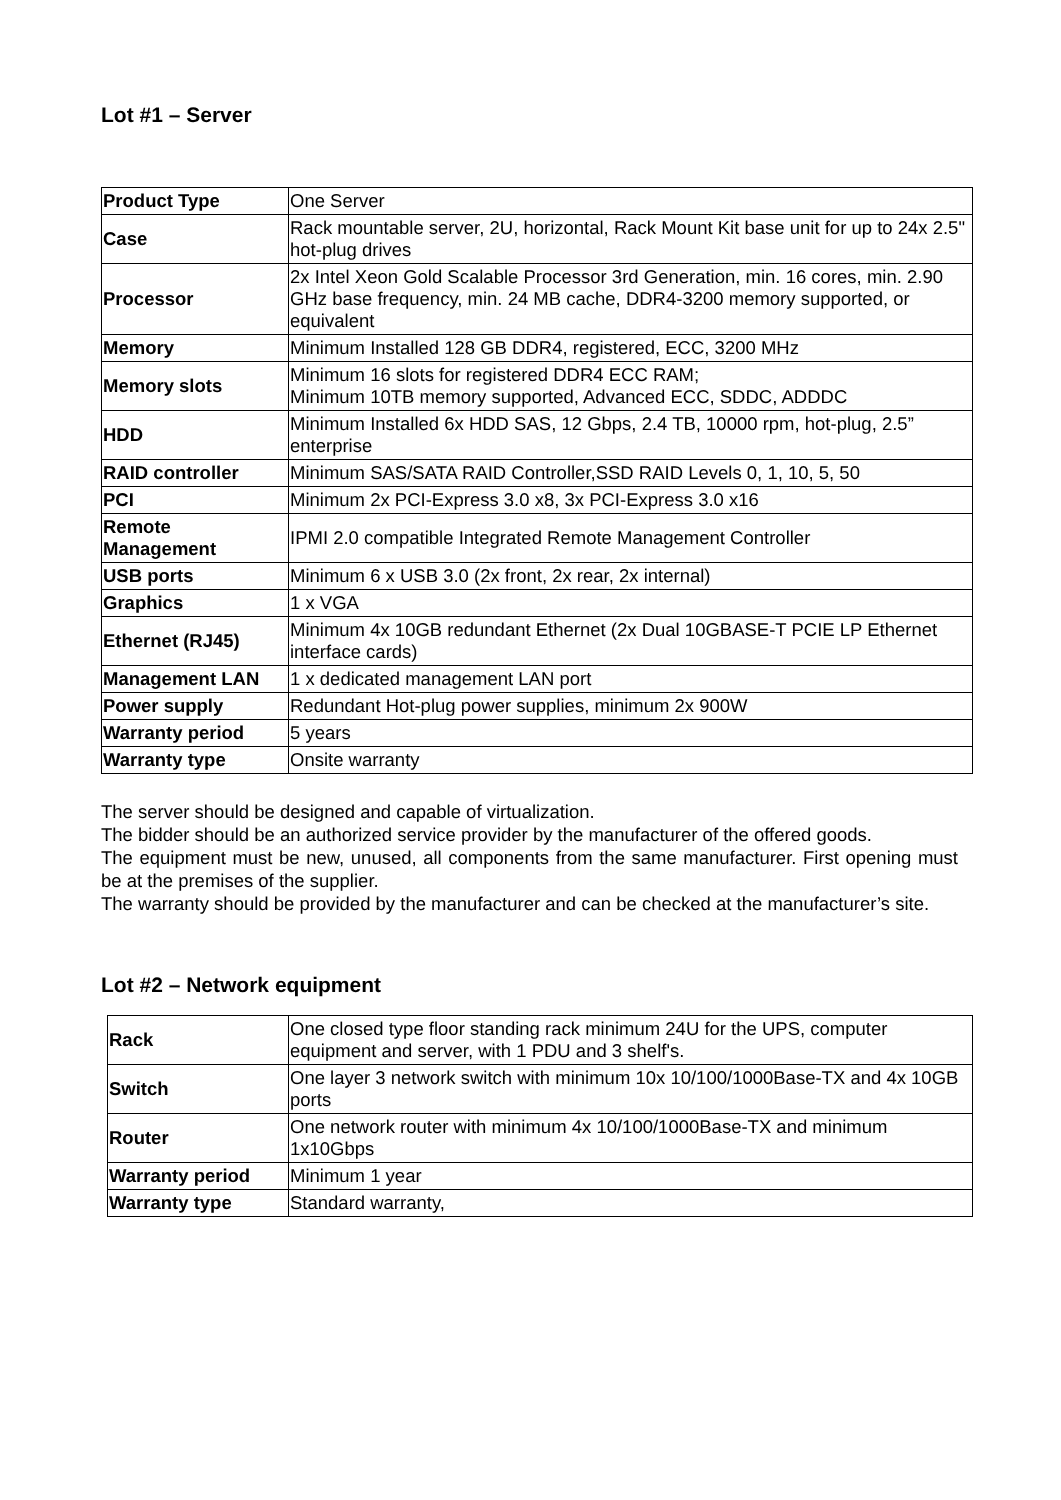Lot #1 – Server
| Product Type | One Server |
| Case | Rack mountable server, 2U, horizontal, Rack Mount Kit base unit for up to 24x 2.5" hot-plug drives |
| Processor | 2x Intel Xeon Gold Scalable Processor 3rd Generation, min. 16 cores, min. 2.90 GHz base frequency, min. 24 MB cache, DDR4-3200 memory supported, or equivalent |
| Memory | Minimum Installed 128 GB DDR4, registered, ECC, 3200 MHz |
| Memory slots | Minimum 16 slots for registered DDR4 ECC RAM; Minimum 10TB memory supported, Advanced ECC, SDDC, ADDDC |
| HDD | Minimum Installed 6x HDD SAS, 12 Gbps, 2.4 TB, 10000 rpm, hot-plug, 2.5” enterprise |
| RAID controller | Minimum SAS/SATA RAID Controller,SSD RAID Levels 0, 1, 10, 5, 50 |
| PCI | Minimum 2x PCI-Express 3.0 x8, 3x PCI-Express 3.0 x16 |
| Remote Management | IPMI 2.0 compatible Integrated Remote Management Controller |
| USB ports | Minimum 6 x USB 3.0 (2x front, 2x rear, 2x internal) |
| Graphics | 1 x VGA |
| Ethernet (RJ45) | Minimum 4x 10GB redundant Ethernet (2x Dual 10GBASE-T PCIE LP Ethernet interface cards) |
| Management LAN | 1 x dedicated management LAN port |
| Power supply | Redundant Hot-plug power supplies, minimum 2x 900W |
| Warranty period | 5 years |
| Warranty type | Onsite warranty |
The server should be designed and capable of virtualization.
The bidder should be an authorized service provider by the manufacturer of the offered goods.
The equipment must be new, unused, all components from the same manufacturer. First opening must be at the premises of the supplier.
The warranty should be provided by the manufacturer and can be checked at the manufacturer’s site.
Lot #2 – Network equipment
| Rack | One closed type floor standing rack minimum 24U for the UPS, computer equipment and server, with 1 PDU and 3 shelf's. |
| Switch | One layer 3 network switch with minimum 10x 10/100/1000Base-TX and 4x 10GB ports |
| Router | One network router with minimum 4x 10/100/1000Base-TX and minimum 1x10Gbps |
| Warranty period | Minimum 1 year |
| Warranty type | Standard warranty, |